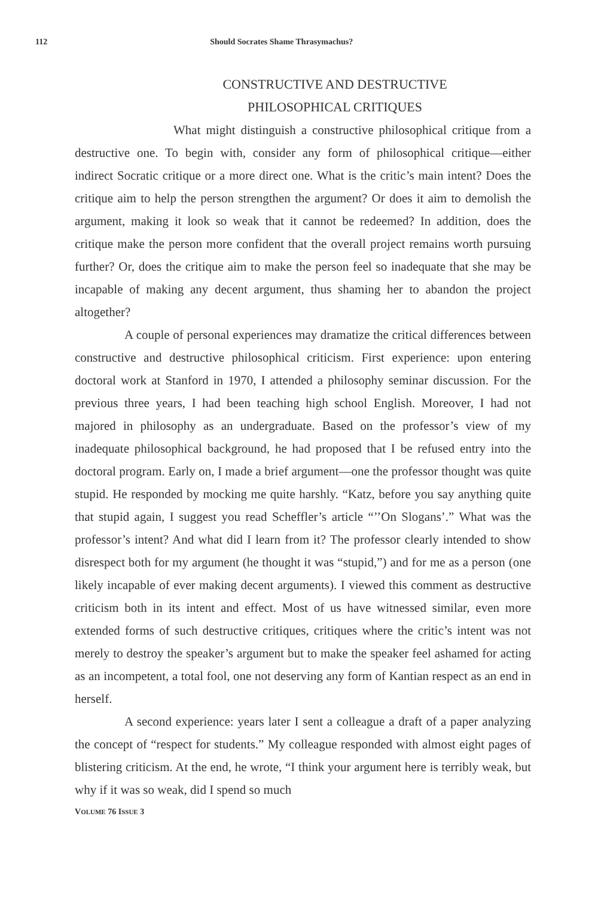112 Should Socrates Shame Thrasymachus?
CONSTRUCTIVE AND DESTRUCTIVE
PHILOSOPHICAL CRITIQUES
What might distinguish a constructive philosophical critique from a destructive one. To begin with, consider any form of philosophical critique—either indirect Socratic critique or a more direct one. What is the critic’s main intent? Does the critique aim to help the person strengthen the argument? Or does it aim to demolish the argument, making it look so weak that it cannot be redeemed? In addition, does the critique make the person more confident that the overall project remains worth pursuing further? Or, does the critique aim to make the person feel so inadequate that she may be incapable of making any decent argument, thus shaming her to abandon the project altogether?
A couple of personal experiences may dramatize the critical differences between constructive and destructive philosophical criticism. First experience: upon entering doctoral work at Stanford in 1970, I attended a philosophy seminar discussion. For the previous three years, I had been teaching high school English. Moreover, I had not majored in philosophy as an undergraduate. Based on the professor’s view of my inadequate philosophical background, he had proposed that I be refused entry into the doctoral program. Early on, I made a brief argument—one the professor thought was quite stupid. He responded by mocking me quite harshly. “Katz, before you say anything quite that stupid again, I suggest you read Scheffler’s article “’’On Slogans’.” What was the professor’s intent? And what did I learn from it? The professor clearly intended to show disrespect both for my argument (he thought it was “stupid,”) and for me as a person (one likely incapable of ever making decent arguments). I viewed this comment as destructive criticism both in its intent and effect. Most of us have witnessed similar, even more extended forms of such destructive critiques, critiques where the critic’s intent was not merely to destroy the speaker’s argument but to make the speaker feel ashamed for acting as an incompetent, a total fool, one not deserving any form of Kantian respect as an end in herself.
A second experience: years later I sent a colleague a draft of a paper analyzing the concept of “respect for students.” My colleague responded with almost eight pages of blistering criticism. At the end, he wrote, “I think your argument here is terribly weak, but why if it was so weak, did I spend so much
VOLUME 76 ISSUE 3